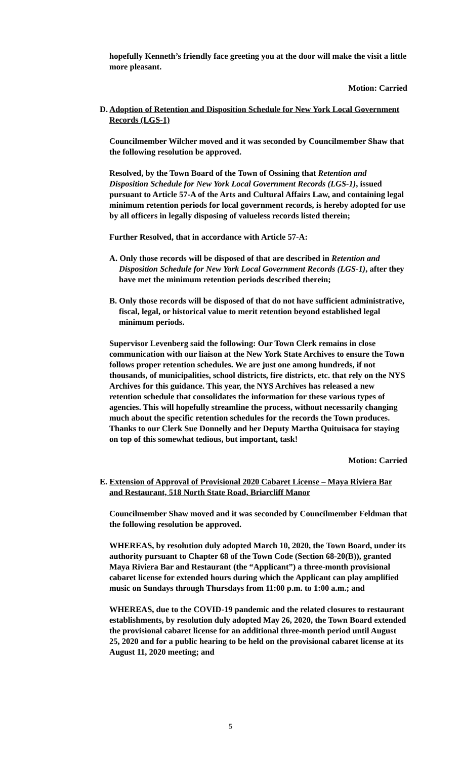hopefully Kenneth’s friendly face greeting you at the door will make the visit a little more pleasant.
Motion: Carried
D. Adoption of Retention and Disposition Schedule for New York Local Government Records (LGS-1)
Councilmember Wilcher moved and it was seconded by Councilmember Shaw that the following resolution be approved.
Resolved, by the Town Board of the Town of Ossining that Retention and Disposition Schedule for New York Local Government Records (LGS-1), issued pursuant to Article 57-A of the Arts and Cultural Affairs Law, and containing legal minimum retention periods for local government records, is hereby adopted for use by all officers in legally disposing of valueless records listed therein;
Further Resolved, that in accordance with Article 57-A:
A. Only those records will be disposed of that are described in Retention and Disposition Schedule for New York Local Government Records (LGS-1), after they have met the minimum retention periods described therein;
B. Only those records will be disposed of that do not have sufficient administrative, fiscal, legal, or historical value to merit retention beyond established legal minimum periods.
Supervisor Levenberg said the following: Our Town Clerk remains in close communication with our liaison at the New York State Archives to ensure the Town follows proper retention schedules. We are just one among hundreds, if not thousands, of municipalities, school districts, fire districts, etc. that rely on the NYS Archives for this guidance. This year, the NYS Archives has released a new retention schedule that consolidates the information for these various types of agencies. This will hopefully streamline the process, without necessarily changing much about the specific retention schedules for the records the Town produces. Thanks to our Clerk Sue Donnelly and her Deputy Martha Quituisaca for staying on top of this somewhat tedious, but important, task!
Motion: Carried
E. Extension of Approval of Provisional 2020 Cabaret License – Maya Riviera Bar and Restaurant, 518 North State Road, Briarcliff Manor
Councilmember Shaw moved and it was seconded by Councilmember Feldman that the following resolution be approved.
WHEREAS, by resolution duly adopted March 10, 2020, the Town Board, under its authority pursuant to Chapter 68 of the Town Code (Section 68-20(B)), granted Maya Riviera Bar and Restaurant (the “Applicant”) a three-month provisional cabaret license for extended hours during which the Applicant can play amplified music on Sundays through Thursdays from 11:00 p.m. to 1:00 a.m.; and
WHEREAS, due to the COVID-19 pandemic and the related closures to restaurant establishments, by resolution duly adopted May 26, 2020, the Town Board extended the provisional cabaret license for an additional three-month period until August 25, 2020 and for a public hearing to be held on the provisional cabaret license at its August 11, 2020 meeting; and
5